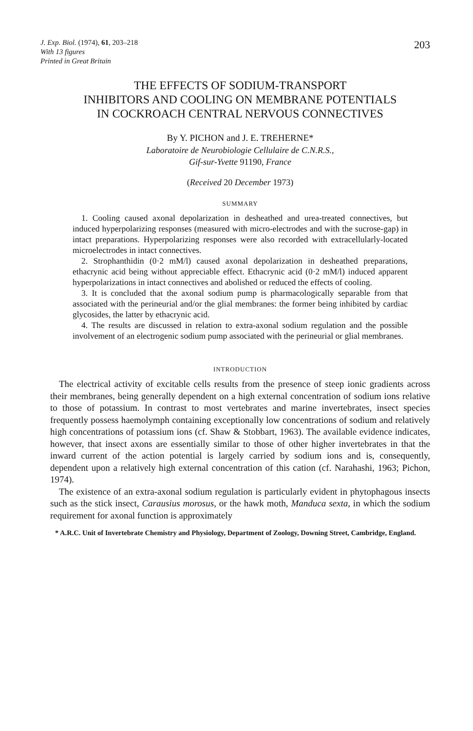J. Exp. Biol. (1974), 61, 203–218
With 13 figures
Printed in Great Britain
203
THE EFFECTS OF SODIUM-TRANSPORT
INHIBITORS AND COOLING ON MEMBRANE POTENTIALS
IN COCKROACH CENTRAL NERVOUS CONNECTIVES
By Y. PICHON and J. E. TREHERNE*
Laboratoire de Neurobiologie Cellulaire de C.N.R.S.,
Gif-sur-Yvette 91190, France
(Received 20 December 1973)
SUMMARY
1. Cooling caused axonal depolarization in desheathed and urea-treated connectives, but induced hyperpolarizing responses (measured with micro-electrodes and with the sucrose-gap) in intact preparations. Hyperpolarizing responses were also recorded with extracellularly-located microelectrodes in intact connectives.
2. Strophanthidin (0·2 mM/l) caused axonal depolarization in desheathed preparations, ethacrynic acid being without appreciable effect. Ethacrynic acid (0·2 mM/l) induced apparent hyperpolarizations in intact connectives and abolished or reduced the effects of cooling.
3. It is concluded that the axonal sodium pump is pharmacologically separable from that associated with the perineurial and/or the glial membranes: the former being inhibited by cardiac glycosides, the latter by ethacrynic acid.
4. The results are discussed in relation to extra-axonal sodium regulation and the possible involvement of an electrogenic sodium pump associated with the perineurial or glial membranes.
INTRODUCTION
The electrical activity of excitable cells results from the presence of steep ionic gradients across their membranes, being generally dependent on a high external concentration of sodium ions relative to those of potassium. In contrast to most vertebrates and marine invertebrates, insect species frequently possess haemolymph containing exceptionally low concentrations of sodium and relatively high concentrations of potassium ions (cf. Shaw & Stobbart, 1963). The available evidence indicates, however, that insect axons are essentially similar to those of other higher invertebrates in that the inward current of the action potential is largely carried by sodium ions and is, consequently, dependent upon a relatively high external concentration of this cation (cf. Narahashi, 1963; Pichon, 1974).
The existence of an extra-axonal sodium regulation is particularly evident in phytophagous insects such as the stick insect, Carausius morosus, or the hawk moth, Manduca sexta, in which the sodium requirement for axonal function is approximately
* A.R.C. Unit of Invertebrate Chemistry and Physiology, Department of Zoology, Downing Street, Cambridge, England.